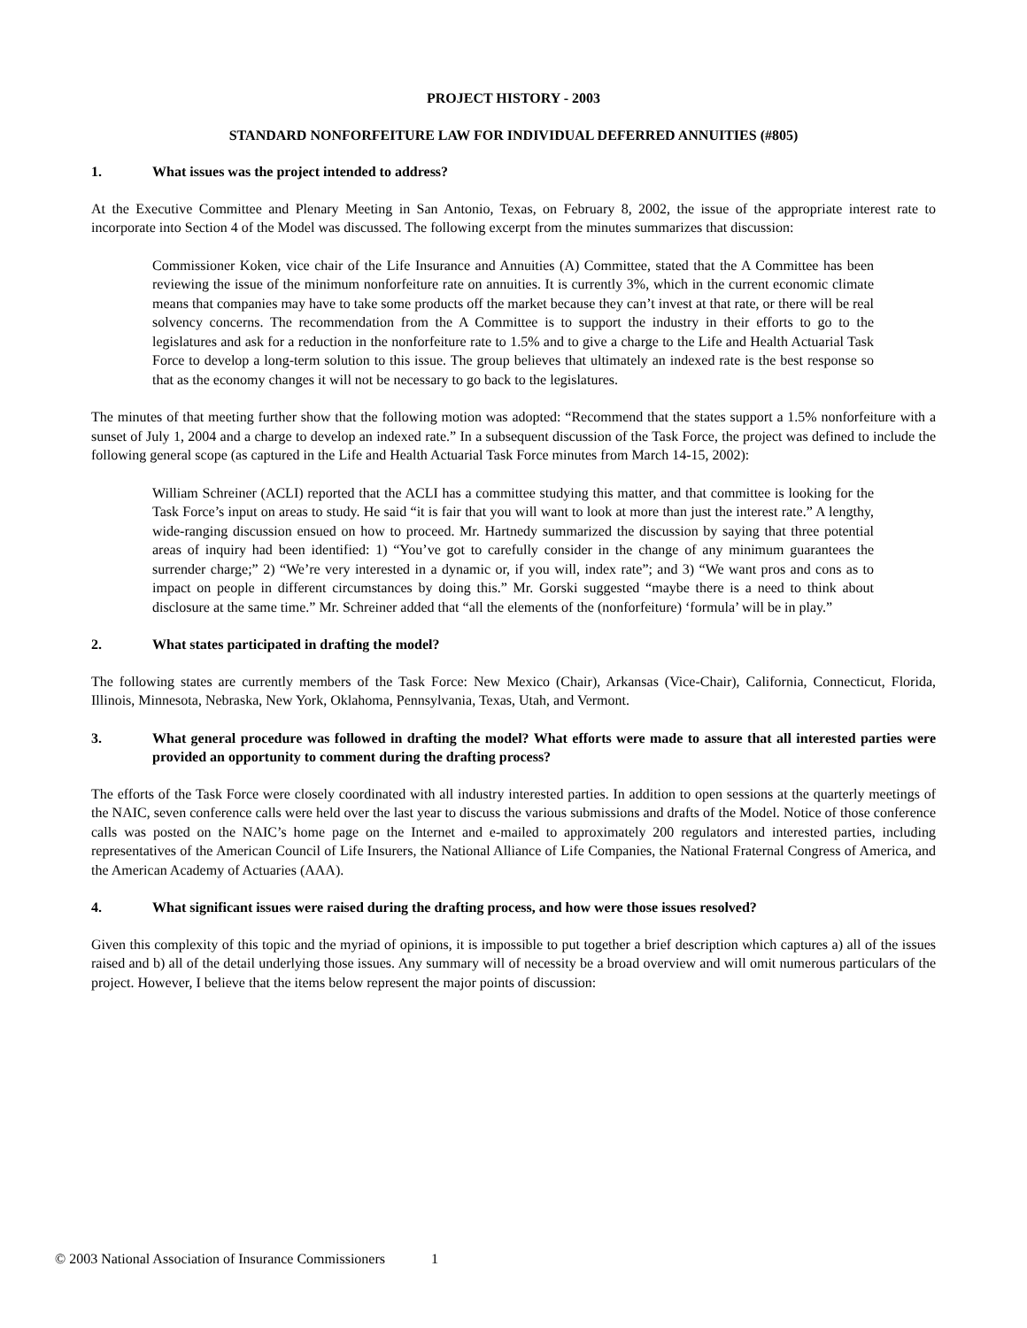PROJECT HISTORY - 2003
STANDARD NONFORFEITURE LAW FOR INDIVIDUAL DEFERRED ANNUITIES (#805)
1. What issues was the project intended to address?
At the Executive Committee and Plenary Meeting in San Antonio, Texas, on February 8, 2002, the issue of the appropriate interest rate to incorporate into Section 4 of the Model was discussed. The following excerpt from the minutes summarizes that discussion:
Commissioner Koken, vice chair of the Life Insurance and Annuities (A) Committee, stated that the A Committee has been reviewing the issue of the minimum nonforfeiture rate on annuities. It is currently 3%, which in the current economic climate means that companies may have to take some products off the market because they can’t invest at that rate, or there will be real solvency concerns. The recommendation from the A Committee is to support the industry in their efforts to go to the legislatures and ask for a reduction in the nonforfeiture rate to 1.5% and to give a charge to the Life and Health Actuarial Task Force to develop a long-term solution to this issue. The group believes that ultimately an indexed rate is the best response so that as the economy changes it will not be necessary to go back to the legislatures.
The minutes of that meeting further show that the following motion was adopted: “Recommend that the states support a 1.5% nonforfeiture with a sunset of July 1, 2004 and a charge to develop an indexed rate.” In a subsequent discussion of the Task Force, the project was defined to include the following general scope (as captured in the Life and Health Actuarial Task Force minutes from March 14-15, 2002):
William Schreiner (ACLI) reported that the ACLI has a committee studying this matter, and that committee is looking for the Task Force’s input on areas to study. He said “it is fair that you will want to look at more than just the interest rate.” A lengthy, wide-ranging discussion ensued on how to proceed. Mr. Hartnedy summarized the discussion by saying that three potential areas of inquiry had been identified: 1) “You’ve got to carefully consider in the change of any minimum guarantees the surrender charge;” 2) “We’re very interested in a dynamic or, if you will, index rate”; and 3) “We want pros and cons as to impact on people in different circumstances by doing this.” Mr. Gorski suggested “maybe there is a need to think about disclosure at the same time.” Mr. Schreiner added that “all the elements of the (nonforfeiture) ‘formula’ will be in play.”
2. What states participated in drafting the model?
The following states are currently members of the Task Force: New Mexico (Chair), Arkansas (Vice-Chair), California, Connecticut, Florida, Illinois, Minnesota, Nebraska, New York, Oklahoma, Pennsylvania, Texas, Utah, and Vermont.
3. What general procedure was followed in drafting the model? What efforts were made to assure that all interested parties were provided an opportunity to comment during the drafting process?
The efforts of the Task Force were closely coordinated with all industry interested parties. In addition to open sessions at the quarterly meetings of the NAIC, seven conference calls were held over the last year to discuss the various submissions and drafts of the Model. Notice of those conference calls was posted on the NAIC’s home page on the Internet and e-mailed to approximately 200 regulators and interested parties, including representatives of the American Council of Life Insurers, the National Alliance of Life Companies, the National Fraternal Congress of America, and the American Academy of Actuaries (AAA).
4. What significant issues were raised during the drafting process, and how were those issues resolved?
Given this complexity of this topic and the myriad of opinions, it is impossible to put together a brief description which captures a) all of the issues raised and b) all of the detail underlying those issues. Any summary will of necessity be a broad overview and will omit numerous particulars of the project. However, I believe that the items below represent the major points of discussion:
© 2003 National Association of Insurance Commissioners 1